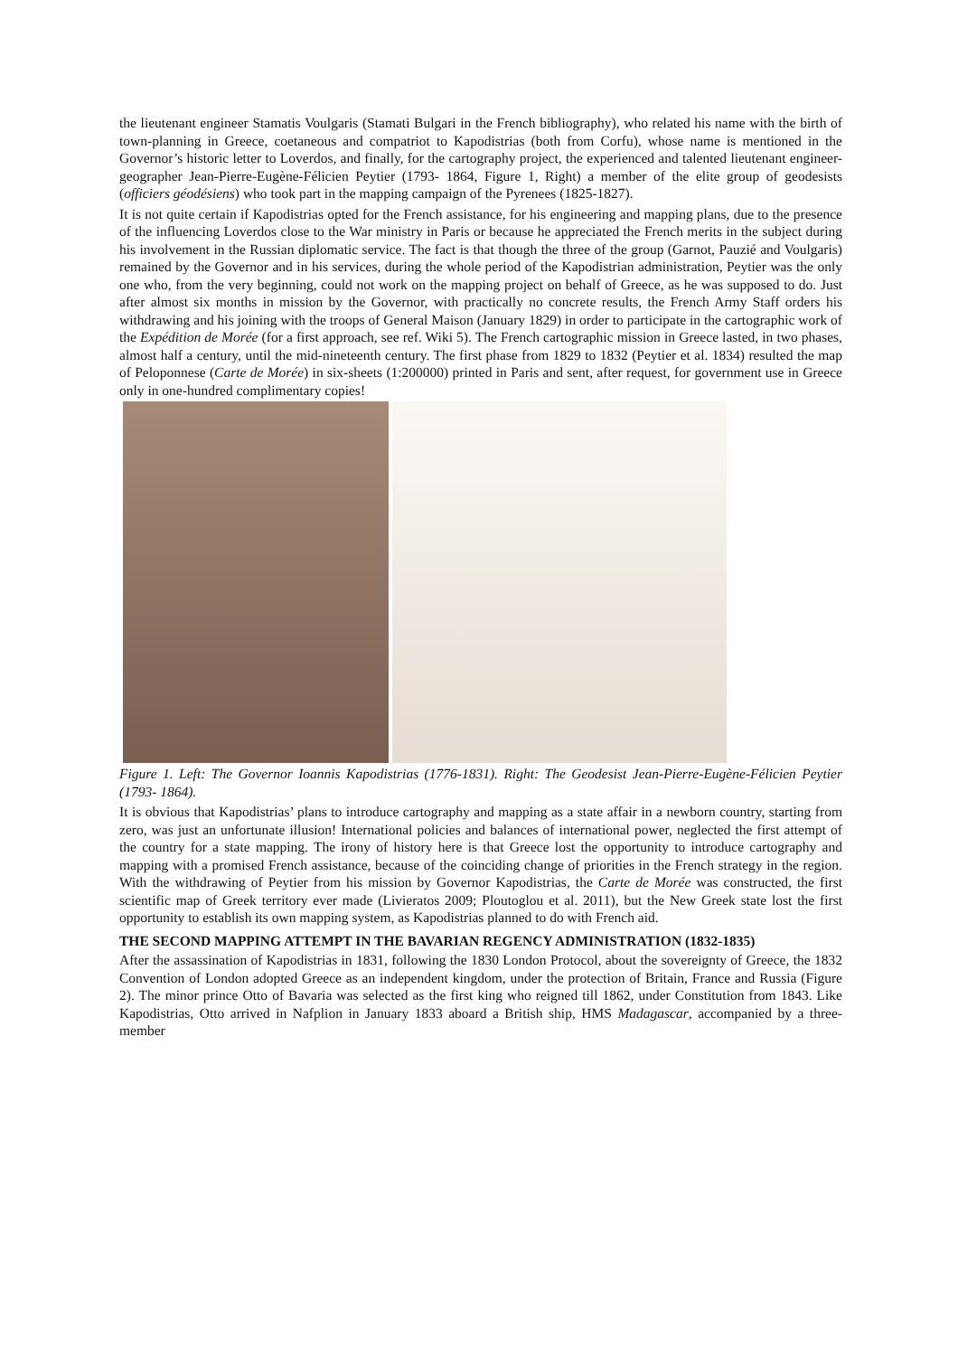the lieutenant engineer Stamatis Voulgaris (Stamati Bulgari in the French bibliography), who related his name with the birth of town-planning in Greece, coetaneous and compatriot to Kapodistrias (both from Corfu), whose name is mentioned in the Governor’s historic letter to Loverdos, and finally, for the cartography project, the experienced and talented lieutenant engineer-geographer Jean-Pierre-Eugène-Félicien Peytier (1793- 1864, Figure 1, Right) a member of the elite group of geodesists (officiers géodésiens) who took part in the mapping campaign of the Pyrenees (1825-1827).
It is not quite certain if Kapodistrias opted for the French assistance, for his engineering and mapping plans, due to the presence of the influencing Loverdos close to the War ministry in Paris or because he appreciated the French merits in the subject during his involvement in the Russian diplomatic service. The fact is that though the three of the group (Garnot, Pauzié and Voulgaris) remained by the Governor and in his services, during the whole period of the Kapodistrian administration, Peytier was the only one who, from the very beginning, could not work on the mapping project on behalf of Greece, as he was supposed to do. Just after almost six months in mission by the Governor, with practically no concrete results, the French Army Staff orders his withdrawing and his joining with the troops of General Maison (January 1829) in order to participate in the cartographic work of the Expédition de Morée (for a first approach, see ref. Wiki 5). The French cartographic mission in Greece lasted, in two phases, almost half a century, until the mid-nineteenth century. The first phase from 1829 to 1832 (Peytier et al. 1834) resulted the map of Peloponnese (Carte de Morée) in six-sheets (1:200000) printed in Paris and sent, after request, for government use in Greece only in one-hundred complimentary copies!
Figure 1. Left: The Governor Ioannis Kapodistrias (1776-1831). Right: The Geodesist Jean-Pierre-Eugène-Félicien Peytier (1793- 1864).
It is obvious that Kapodistrias’ plans to introduce cartography and mapping as a state affair in a newborn country, starting from zero, was just an unfortunate illusion! International policies and balances of international power, neglected the first attempt of the country for a state mapping. The irony of history here is that Greece lost the opportunity to introduce cartography and mapping with a promised French assistance, because of the coinciding change of priorities in the French strategy in the region. With the withdrawing of Peytier from his mission by Governor Kapodistrias, the Carte de Morée was constructed, the first scientific map of Greek territory ever made (Livieratos 2009; Ploutoglou et al. 2011), but the New Greek state lost the first opportunity to establish its own mapping system, as Kapodistrias planned to do with French aid.
THE SECOND MAPPING ATTEMPT IN THE BAVARIAN REGENCY ADMINISTRATION (1832-1835)
After the assassination of Kapodistrias in 1831, following the 1830 London Protocol, about the sovereignty of Greece, the 1832 Convention of London adopted Greece as an independent kingdom, under the protection of Britain, France and Russia (Figure 2). The minor prince Otto of Bavaria was selected as the first king who reigned till 1862, under Constitution from 1843. Like Kapodistrias, Otto arrived in Nafplion in January 1833 aboard a British ship, HMS Madagascar, accompanied by a three-member